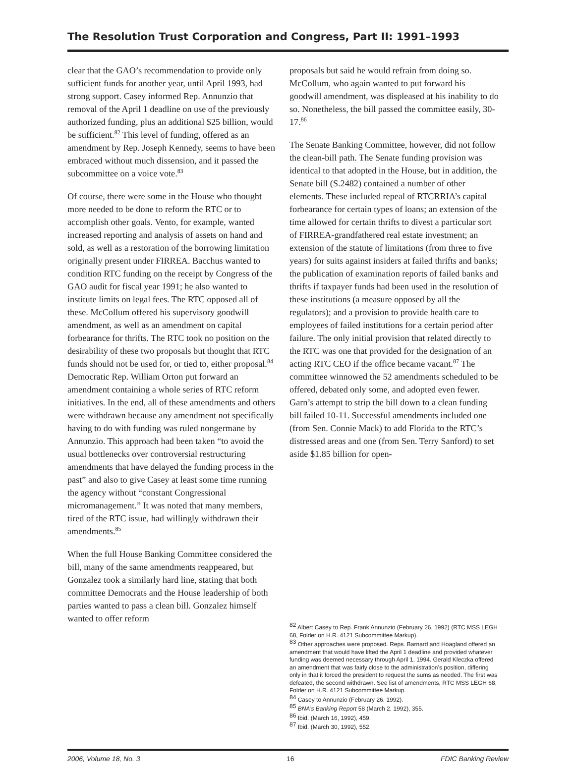The Resolution Trust Corporation and Congress, Part II: 1991–1993
clear that the GAO’s recommendation to provide only sufficient funds for another year, until April 1993, had strong support. Casey informed Rep. Annunzio that removal of the April 1 deadline on use of the previously authorized funding, plus an additional $25 billion, would be sufficient.<sup>82</sup> This level of funding, offered as an amendment by Rep. Joseph Kennedy, seems to have been embraced without much dissension, and it passed the subcommittee on a voice vote.<sup>83</sup>
Of course, there were some in the House who thought more needed to be done to reform the RTC or to accomplish other goals. Vento, for example, wanted increased reporting and analysis of assets on hand and sold, as well as a restoration of the borrowing limitation originally present under FIRREA. Bacchus wanted to condition RTC funding on the receipt by Congress of the GAO audit for fiscal year 1991; he also wanted to institute limits on legal fees. The RTC opposed all of these. McCollum offered his supervisory goodwill amendment, as well as an amendment on capital forbearance for thrifts. The RTC took no position on the desirability of these two proposals but thought that RTC funds should not be used for, or tied to, either proposal.<sup>84</sup> Democratic Rep. William Orton put forward an amendment containing a whole series of RTC reform initiatives. In the end, all of these amendments and others were withdrawn because any amendment not specifically having to do with funding was ruled nongermane by Annunzio. This approach had been taken “to avoid the usual bottlenecks over controversial restructuring amendments that have delayed the funding process in the past” and also to give Casey at least some time running the agency without “constant Congressional micromanagement.” It was noted that many members, tired of the RTC issue, had willingly withdrawn their amendments.<sup>85</sup>
When the full House Banking Committee considered the bill, many of the same amendments reappeared, but Gonzalez took a similarly hard line, stating that both committee Democrats and the House leadership of both parties wanted to pass a clean bill. Gonzalez himself wanted to offer reform
proposals but said he would refrain from doing so. McCollum, who again wanted to put forward his goodwill amendment, was displeased at his inability to do so. Nonetheless, the bill passed the committee easily, 30-17.<sup>86</sup>
The Senate Banking Committee, however, did not follow the clean-bill path. The Senate funding provision was identical to that adopted in the House, but in addition, the Senate bill (S.2482) contained a number of other elements. These included repeal of RTCRRIA’s capital forbearance for certain types of loans; an extension of the time allowed for certain thrifts to divest a particular sort of FIRREA-grandfathered real estate investment; an extension of the statute of limitations (from three to five years) for suits against insiders at failed thrifts and banks; the publication of examination reports of failed banks and thrifts if taxpayer funds had been used in the resolution of these institutions (a measure opposed by all the regulators); and a provision to provide health care to employees of failed institutions for a certain period after failure. The only initial provision that related directly to the RTC was one that provided for the designation of an acting RTC CEO if the office became vacant.<sup>87</sup> The committee winnowed the 52 amendments scheduled to be offered, debated only some, and adopted even fewer. Garn’s attempt to strip the bill down to a clean funding bill failed 10-11. Successful amendments included one (from Sen. Connie Mack) to add Florida to the RTC’s distressed areas and one (from Sen. Terry Sanford) to set aside $1.85 billion for open-
<sup>82</sup> Albert Casey to Rep. Frank Annunzio (February 26, 1992) (RTC MSS LEGH 68, Folder on H.R. 4121 Subcommittee Markup).
<sup>83</sup> Other approaches were proposed. Reps. Barnard and Hoagland offered an amendment that would have lifted the April 1 deadline and provided whatever funding was deemed necessary through April 1, 1994. Gerald Kleczka offered an amendment that was fairly close to the administration’s position, differing only in that it forced the president to request the sums as needed. The first was defeated, the second withdrawn. See list of amendments, RTC MSS LEGH 68, Folder on H.R. 4121 Subcommittee Markup.
<sup>84</sup> Casey to Annunzio (February 26, 1992).
<sup>85</sup> BNA’s Banking Report 58 (March 2, 1992), 355.
<sup>86</sup> Ibid. (March 16, 1992), 459.
<sup>87</sup> Ibid. (March 30, 1992), 552.
2006, Volume 18, No. 3 16 FDIC Banking Review